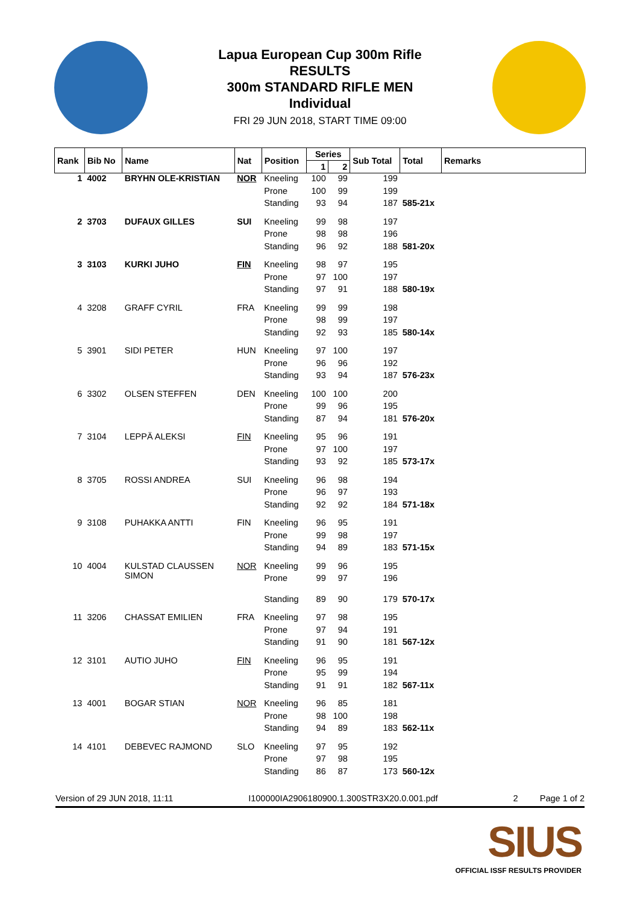Lapua European Cup 300m Rifle
RESULTS
300m STANDARD RIFLE MEN
Individual
FRI 29 JUN 2018, START TIME 09:00
| Rank | Bib No | Name | Nat | Position | Series | | Sub Total | Total | Remarks |
| --- | --- | --- | --- | --- | --- | --- | --- | --- | --- |
| | | | | | 1 | 2 | | | |
| 1 | 4002 | BRYHN OLE-KRISTIAN | NOR | Kneeling | 100 | 99 | 199 | | |
| | | | | Prone | 100 | 99 | 199 | | |
| | | | | Standing | 93 | 94 | 187 | 585-21x | |
| 2 | 3703 | DUFAUX GILLES | SUI | Kneeling | 99 | 98 | 197 | | |
| | | | | Prone | 98 | 98 | 196 | | |
| | | | | Standing | 96 | 92 | 188 | 581-20x | |
| 3 | 3103 | KURKI JUHO | FIN | Kneeling | 98 | 97 | 195 | | |
| | | | | Prone | 97 | 100 | 197 | | |
| | | | | Standing | 97 | 91 | 188 | 580-19x | |
| 4 | 3208 | GRAFF CYRIL | FRA | Kneeling | 99 | 99 | 198 | | |
| | | | | Prone | 98 | 99 | 197 | | |
| | | | | Standing | 92 | 93 | 185 | 580-14x | |
| 5 | 3901 | SIDI PETER | HUN | Kneeling | 97 | 100 | 197 | | |
| | | | | Prone | 96 | 96 | 192 | | |
| | | | | Standing | 93 | 94 | 187 | 576-23x | |
| 6 | 3302 | OLSEN STEFFEN | DEN | Kneeling | 100 | 100 | 200 | | |
| | | | | Prone | 99 | 96 | 195 | | |
| | | | | Standing | 87 | 94 | 181 | 576-20x | |
| 7 | 3104 | LEPPÄ ALEKSI | FIN | Kneeling | 95 | 96 | 191 | | |
| | | | | Prone | 97 | 100 | 197 | | |
| | | | | Standing | 93 | 92 | 185 | 573-17x | |
| 8 | 3705 | ROSSI ANDREA | SUI | Kneeling | 96 | 98 | 194 | | |
| | | | | Prone | 96 | 97 | 193 | | |
| | | | | Standing | 92 | 92 | 184 | 571-18x | |
| 9 | 3108 | PUHAKKA ANTTI | FIN | Kneeling | 96 | 95 | 191 | | |
| | | | | Prone | 99 | 98 | 197 | | |
| | | | | Standing | 94 | 89 | 183 | 571-15x | |
| 10 | 4004 | KULSTAD CLAUSSEN SIMON | NOR | Kneeling | 99 | 96 | 195 | | |
| | | | | Prone | 99 | 97 | 196 | | |
| | | | | Standing | 89 | 90 | 179 | 570-17x | |
| 11 | 3206 | CHASSAT EMILIEN | FRA | Kneeling | 97 | 98 | 195 | | |
| | | | | Prone | 97 | 94 | 191 | | |
| | | | | Standing | 91 | 90 | 181 | 567-12x | |
| 12 | 3101 | AUTIO JUHO | FIN | Kneeling | 96 | 95 | 191 | | |
| | | | | Prone | 95 | 99 | 194 | | |
| | | | | Standing | 91 | 91 | 182 | 567-11x | |
| 13 | 4001 | BOGAR STIAN | NOR | Kneeling | 96 | 85 | 181 | | |
| | | | | Prone | 98 | 100 | 198 | | |
| | | | | Standing | 94 | 89 | 183 | 562-11x | |
| 14 | 4101 | DEBEVEC RAJMOND | SLO | Kneeling | 97 | 95 | 192 | | |
| | | | | Prone | 97 | 98 | 195 | | |
| | | | | Standing | 86 | 87 | 173 | 560-12x | |
Version of 29 JUN 2018, 11:11 I100000IA2906180900.1.300STR3X20.0.001.pdf 2 Page 1 of 2
SIUS
OFFICIAL ISSF RESULTS PROVIDER